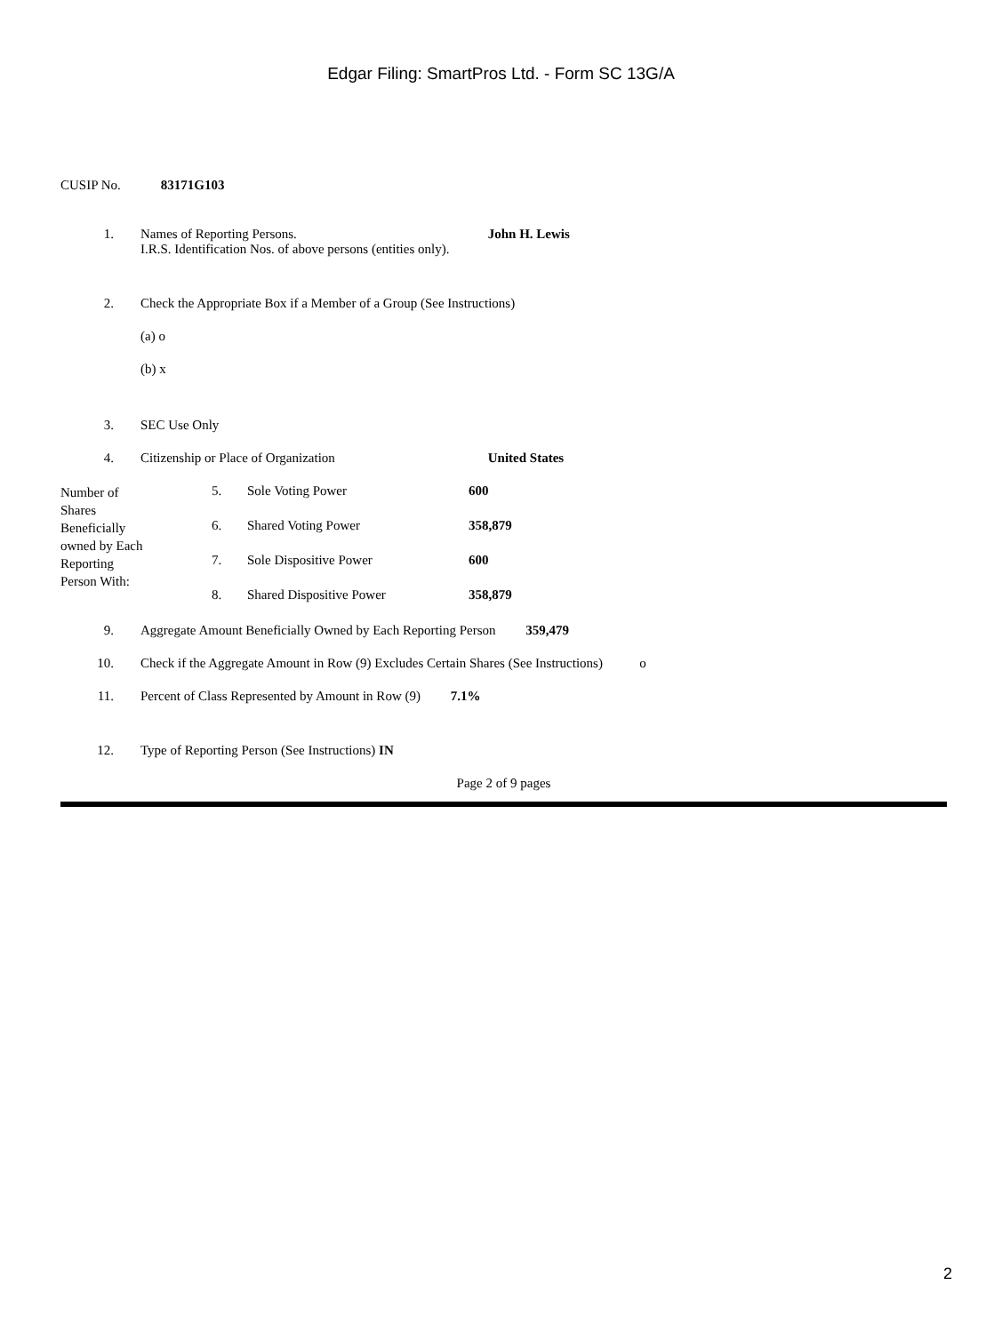Edgar Filing: SmartPros Ltd. - Form SC 13G/A
CUSIP No. 83171G103
1. Names of Reporting Persons. John H. Lewis
I.R.S. Identification Nos. of above persons (entities only).
2. Check the Appropriate Box if a Member of a Group (See Instructions)
(a) o
(b) x
3. SEC Use Only
4. Citizenship or Place of Organization United States
| Number of Shares Beneficially owned by Each Reporting Person With: | 5. | Sole Voting Power | 600 |
| | 6. | Shared Voting Power | 358,879 |
| | 7. | Sole Dispositive Power | 600 |
| | 8. | Shared Dispositive Power | 358,879 |
9. Aggregate Amount Beneficially Owned by Each Reporting Person 359,479
10. Check if the Aggregate Amount in Row (9) Excludes Certain Shares (See Instructions) o
11. Percent of Class Represented by Amount in Row (9) 7.1%
12. Type of Reporting Person (See Instructions) IN
Page 2 of 9 pages
2